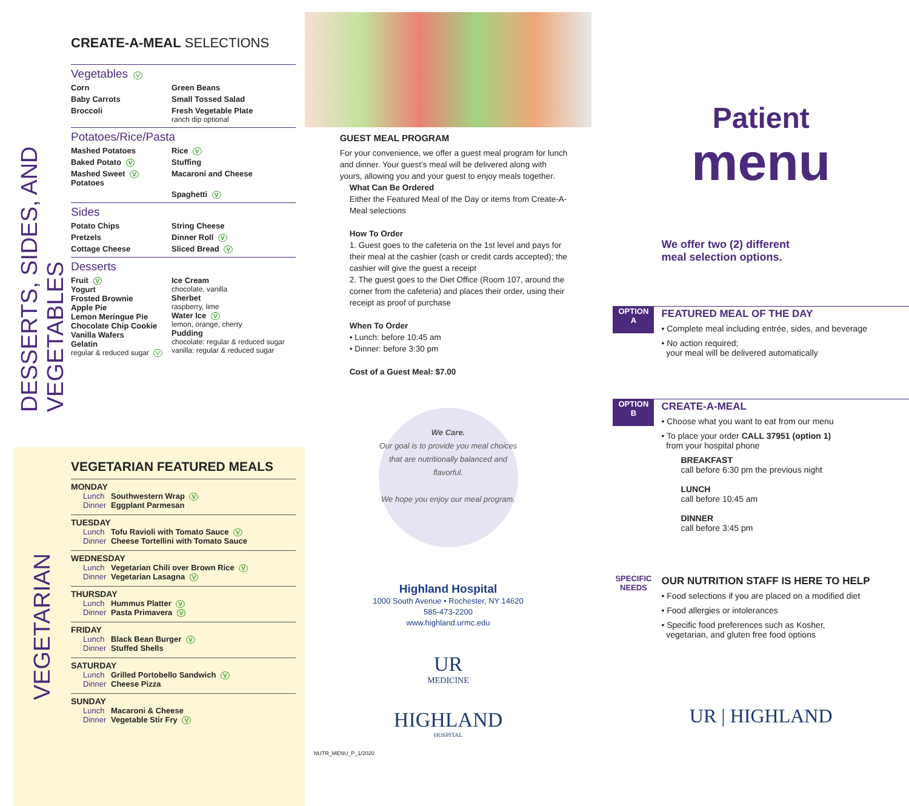DESSERTS, SIDES, AND VEGETABLES
CREATE-A-MEAL SELECTIONS
Vegetables V
Corn Green Beans Baby Carrots Small Tossed Salad Broccoli Fresh Vegetable Plate
ranch dip optional
Potatoes/Rice/Pasta
Mashed Potatoes Rice V Baked Potato V Stuffing Mashed Sweet V Potatoes Macaroni and Cheese Spaghetti V
Sides
Potato Chips String Cheese Pretzels Dinner Roll V Cottage Cheese Sliced Bread V
Desserts
Fruit V
Yogurt
Frosted Brownie
Apple Pie
Lemon Meringue Pie
Chocolate Chip Cookie
Vanilla Wafers
Gelatin
regular & reduced sugar V
Ice Cream
chocolate, vanilla
Sherbet
raspberry, lime
Water Ice V
lemon, orange, cherry
Pudding
chocolate: regular & reduced sugar
vanilla: regular & reduced sugar
VEGETARIAN
VEGETARIAN FEATURED MEALS
MONDAY
Lunch Southwestern Wrap V
Dinner Eggplant Parmesan
TUESDAY
Lunch Tofu Ravioli with Tomato Sauce V
Dinner Cheese Tortellini with Tomato Sauce
WEDNESDAY
Lunch Vegetarian Chili over Brown Rice V
Dinner Vegetarian Lasagna V
THURSDAY
Lunch Hummus Platter V
Dinner Pasta Primavera V
FRIDAY
Lunch Black Bean Burger V
Dinner Stuffed Shells
SATURDAY
Lunch Grilled Portobello Sandwich V
Dinner Cheese Pizza
SUNDAY
Lunch Macaroni & Cheese
Dinner Vegetable Stir Fry V
GUEST MEAL PROGRAM
For your convenience, we offer a guest meal program for lunch and dinner. Your guest’s meal will be delivered along with yours, allowing you and your guest to enjoy meals together.
What Can Be Ordered
Either the Featured Meal of the Day or items from Create-A-Meal selections
How To Order
1. Guest goes to the cafeteria on the 1st level and pays for their meal at the cashier (cash or credit cards accepted); the cashier will give the guest a receipt
2. The guest goes to the Diet Office (Room 107, around the corner from the cafeteria) and places their order, using their receipt as proof of purchase
When To Order
• Lunch: before 10:45 am
• Dinner: before 3:30 pm
Cost of a Guest Meal: $7.00
We Care.
Our goal is to provide you meal choices that are nutritionally balanced and flavorful.
We hope you enjoy our meal program.
Highland Hospital
1000 South Avenue • Rochester, NY 14620
585-473-2200
www.highland.urmc.edu
UR
MEDICINE
HIGHLAND
HOSPITAL
NUTR_MENU_P_1/2020
Patient
menu
We offer two (2) different
meal selection options.
OPTION
A
FEATURED MEAL OF THE DAY
• Complete meal including entrée, sides, and beverage
• No action required;
your meal will be delivered automatically
OPTION
B
CREATE-A-MEAL
• Choose what you want to eat from our menu
• To place your order CALL 37951 (option 1)
from your hospital phone
BREAKFAST
call before 6:30 pm the previous night
LUNCH
call before 10:45 am
DINNER
call before 3:45 pm
SPECIFIC
NEEDS
OUR NUTRITION STAFF IS HERE TO HELP
• Food selections if you are placed on a modified diet
• Food allergies or intolerances
• Specific food preferences such as Kosher,
vegetarian, and gluten free food options
UR | HIGHLAND